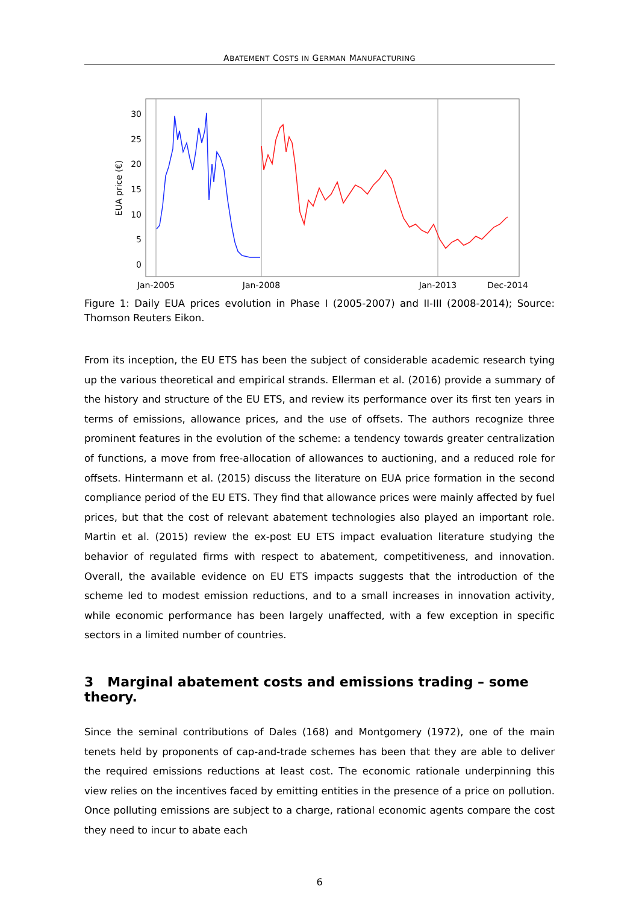ABATEMENT COSTS IN GERMAN MANUFACTURING
30
25
20
15
10
5
0
EUA price (€)
Jan-2005
Jan-2008
Jan-2013
Dec-2014
Figure 1: Daily EUA prices evolution in Phase I (2005-2007) and II-III (2008-2014); Source: Thomson Reuters Eikon.
From its inception, the EU ETS has been the subject of considerable academic research tying up the various theoretical and empirical strands. Ellerman et al. (2016) provide a summary of the history and structure of the EU ETS, and review its performance over its first ten years in terms of emissions, allowance prices, and the use of offsets. The authors recognize three prominent features in the evolution of the scheme: a tendency towards greater centralization of functions, a move from free-allocation of allowances to auctioning, and a reduced role for offsets. Hintermann et al. (2015) discuss the literature on EUA price formation in the second compliance period of the EU ETS. They find that allowance prices were mainly affected by fuel prices, but that the cost of relevant abatement technologies also played an important role. Martin et al. (2015) review the ex-post EU ETS impact evaluation literature studying the behavior of regulated firms with respect to abatement, competitiveness, and innovation. Overall, the available evidence on EU ETS impacts suggests that the introduction of the scheme led to modest emission reductions, and to a small increases in innovation activity, while economic performance has been largely unaffected, with a few exception in specific sectors in a limited number of countries.
3 Marginal abatement costs and emissions trading – some theory.
Since the seminal contributions of Dales (168) and Montgomery (1972), one of the main tenets held by proponents of cap-and-trade schemes has been that they are able to deliver the required emissions reductions at least cost. The economic rationale underpinning this view relies on the incentives faced by emitting entities in the presence of a price on pollution. Once polluting emissions are subject to a charge, rational economic agents compare the cost they need to incur to abate each
6